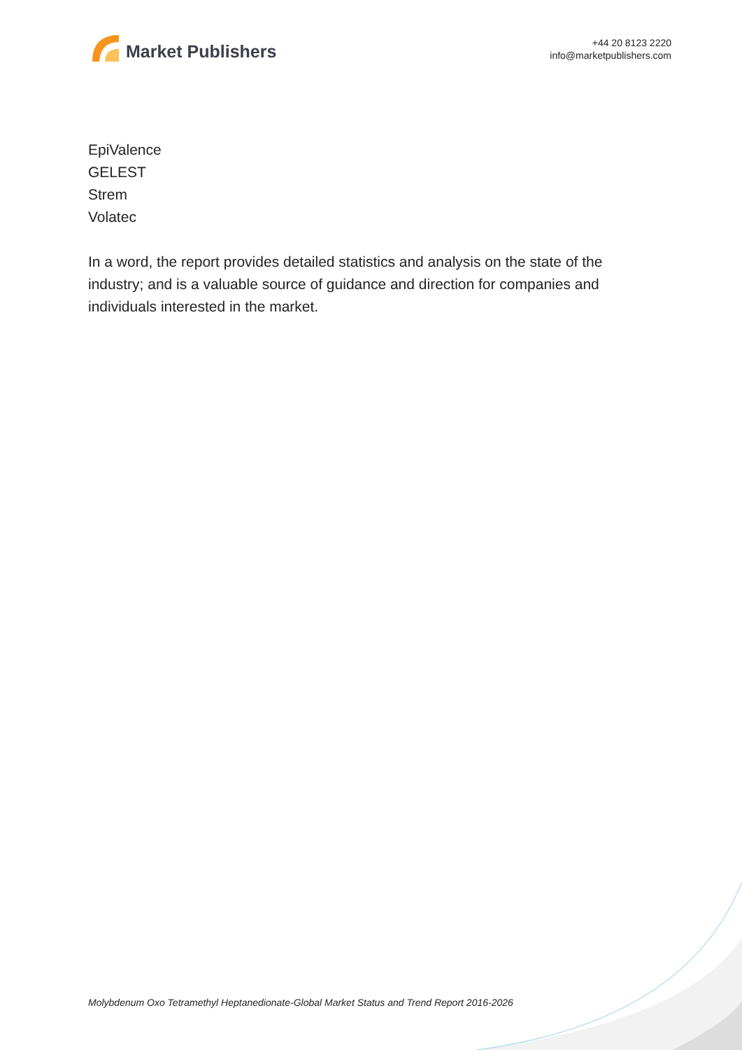Market Publishers
+44 20 8123 2220
info@marketpublishers.com
EpiValence
GELEST
Strem
Volatec
In a word, the report provides detailed statistics and analysis on the state of the industry; and is a valuable source of guidance and direction for companies and individuals interested in the market.
Molybdenum Oxo Tetramethyl Heptanedionate-Global Market Status and Trend Report 2016-2026